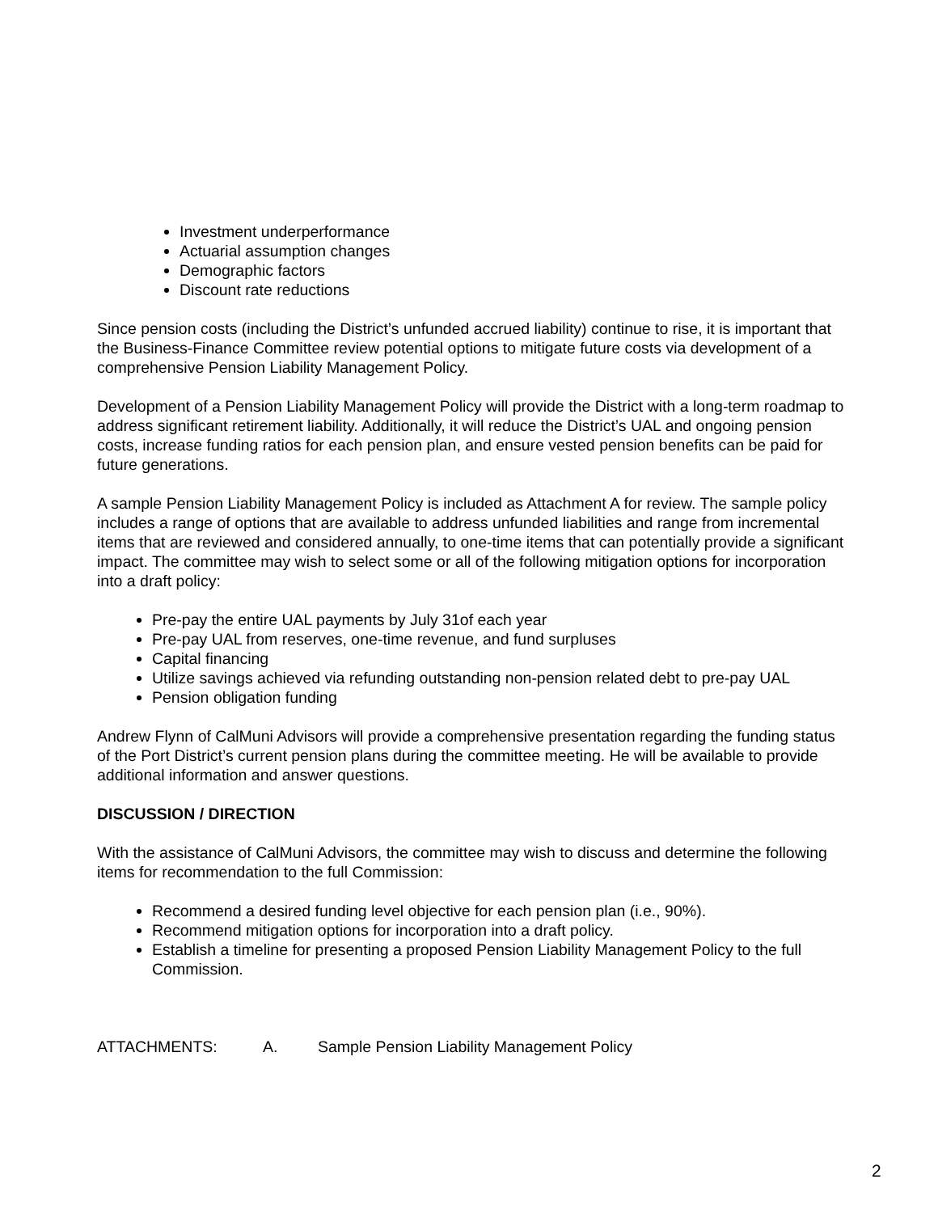Investment underperformance
Actuarial assumption changes
Demographic factors
Discount rate reductions
Since pension costs (including the District’s unfunded accrued liability) continue to rise, it is important that the Business-Finance Committee review potential options to mitigate future costs via development of a comprehensive Pension Liability Management Policy.
Development of a Pension Liability Management Policy will provide the District with a long-term roadmap to address significant retirement liability. Additionally, it will reduce the District’s UAL and ongoing pension costs, increase funding ratios for each pension plan, and ensure vested pension benefits can be paid for future generations.
A sample Pension Liability Management Policy is included as Attachment A for review. The sample policy includes a range of options that are available to address unfunded liabilities and range from incremental items that are reviewed and considered annually, to one-time items that can potentially provide a significant impact. The committee may wish to select some or all of the following mitigation options for incorporation into a draft policy:
Pre-pay the entire UAL payments by July 31of each year
Pre-pay UAL from reserves, one-time revenue, and fund surpluses
Capital financing
Utilize savings achieved via refunding outstanding non-pension related debt to pre-pay UAL
Pension obligation funding
Andrew Flynn of CalMuni Advisors will provide a comprehensive presentation regarding the funding status of the Port District’s current pension plans during the committee meeting. He will be available to provide additional information and answer questions.
DISCUSSION / DIRECTION
With the assistance of CalMuni Advisors, the committee may wish to discuss and determine the following items for recommendation to the full Commission:
Recommend a desired funding level objective for each pension plan (i.e., 90%).
Recommend mitigation options for incorporation into a draft policy.
Establish a timeline for presenting a proposed Pension Liability Management Policy to the full Commission.
ATTACHMENTS: A. Sample Pension Liability Management Policy
2